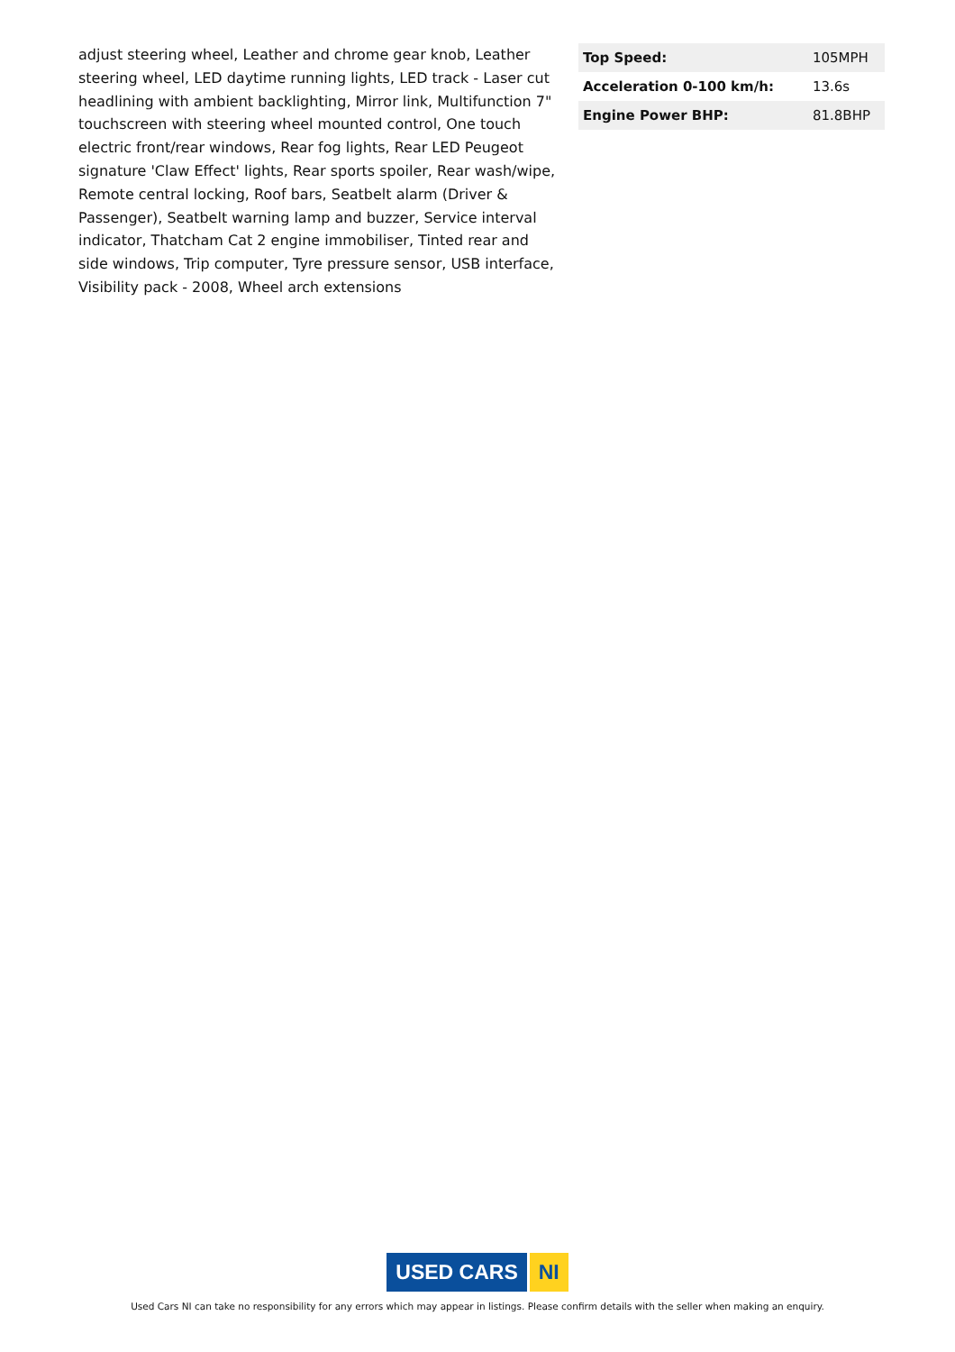adjust steering wheel, Leather and chrome gear knob, Leather steering wheel, LED daytime running lights, LED track - Laser cut headlining with ambient backlighting, Mirror link, Multifunction 7" touchscreen with steering wheel mounted control, One touch electric front/rear windows, Rear fog lights, Rear LED Peugeot signature 'Claw Effect' lights, Rear sports spoiler, Rear wash/wipe, Remote central locking, Roof bars, Seatbelt alarm (Driver & Passenger), Seatbelt warning lamp and buzzer, Service interval indicator, Thatcham Cat 2 engine immobiliser, Tinted rear and side windows, Trip computer, Tyre pressure sensor, USB interface, Visibility pack - 2008, Wheel arch extensions
| Top Speed: | 105MPH |
| Acceleration 0-100 km/h: | 13.6s |
| Engine Power BHP: | 81.8BHP |
USED CARS NI
Used Cars NI can take no responsibility for any errors which may appear in listings. Please confirm details with the seller when making an enquiry.